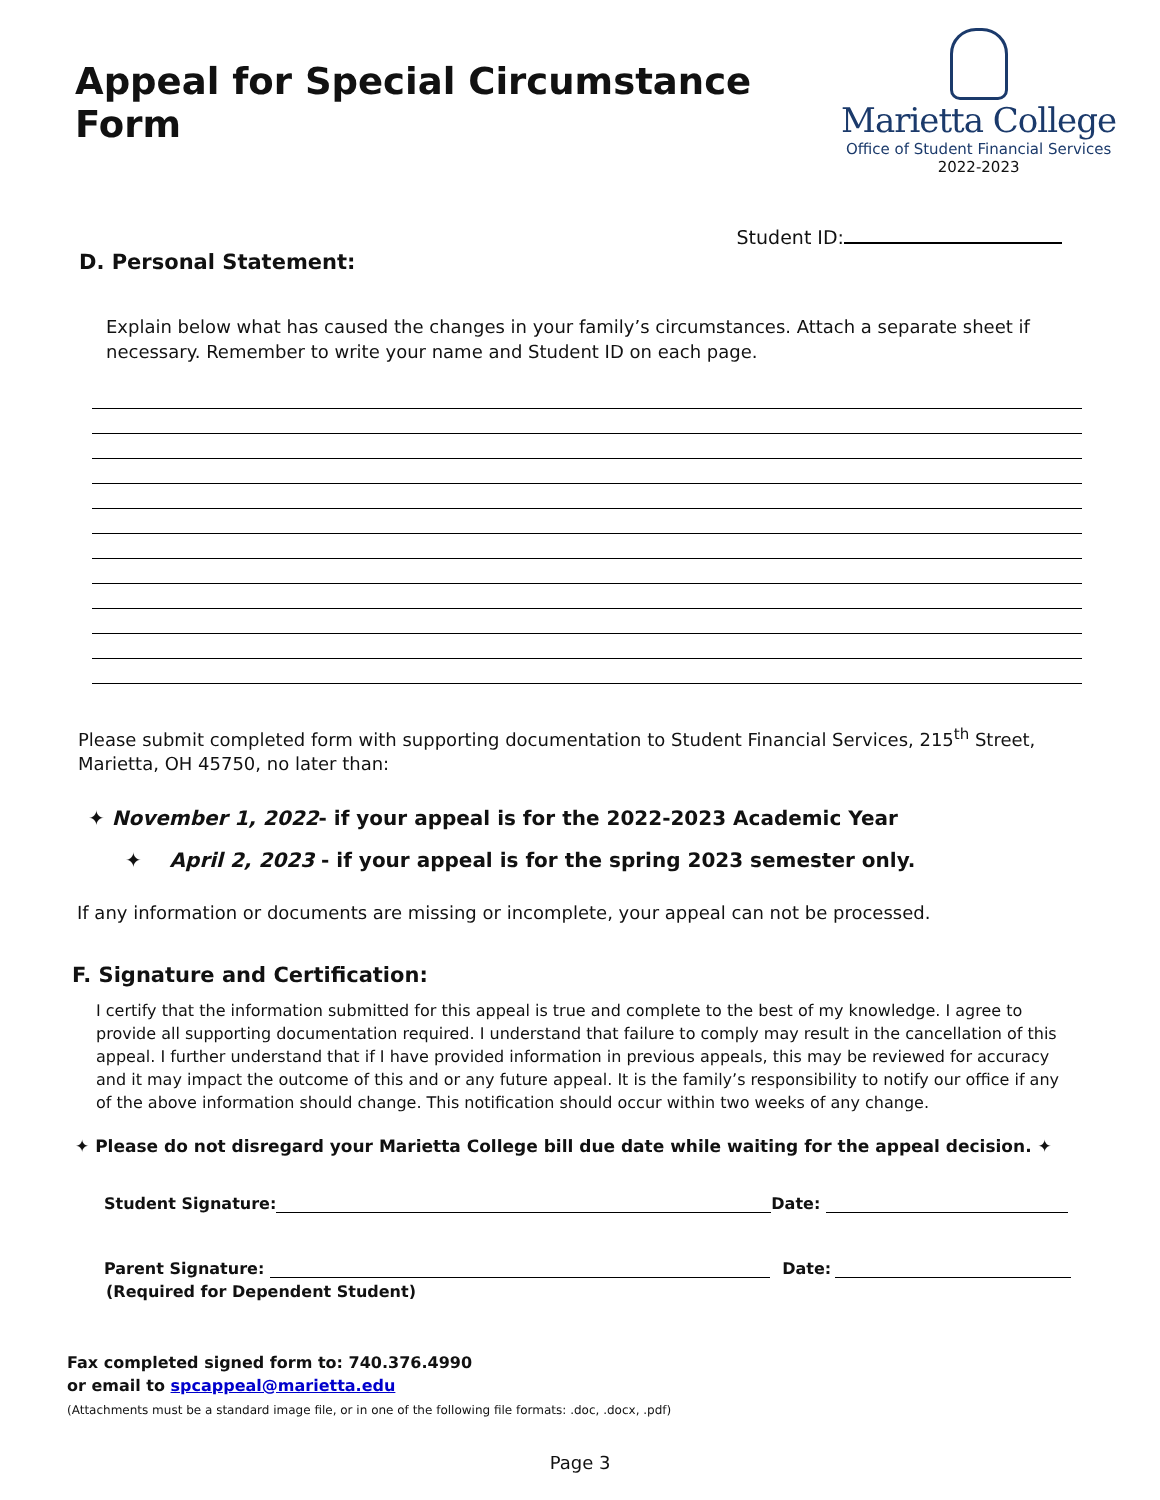Appeal for Special Circumstance Form
Marietta College
Office of Student Financial Services
2022-2023
Student ID:
D. Personal Statement:
Explain below what has caused the changes in your family’s circumstances. Attach a separate sheet if necessary. Remember to write your name and Student ID on each page.
Please submit completed form with supporting documentation to Student Financial Services, 215<sup>th</sup> Street, Marietta, OH 45750, no later than:
✦ November 1, 2022- if your appeal is for the 2022-2023 Academic Year
✦ April 2, 2023 - if your appeal is for the spring 2023 semester only.
If any information or documents are missing or incomplete, your appeal can not be processed.
F. Signature and Certification:
I certify that the information submitted for this appeal is true and complete to the best of my knowledge. I agree to provide all supporting documentation required. I understand that failure to comply may result in the cancellation of this appeal. I further understand that if I have provided information in previous appeals, this may be reviewed for accuracy and it may impact the outcome of this and or any future appeal. It is the family’s responsibility to notify our office if any of the above information should change. This notification should occur within two weeks of any change.
✦ Please do not disregard your Marietta College bill due date while waiting for the appeal decision. ✦
Student Signature: Date:
Parent Signature: Date:
(Required for Dependent Student)
Fax completed signed form to: 740.376.4990
or email to spcappeal@marietta.edu
(Attachments must be a standard image file, or in one of the following file formats: .doc, .docx, .pdf)
Page 3